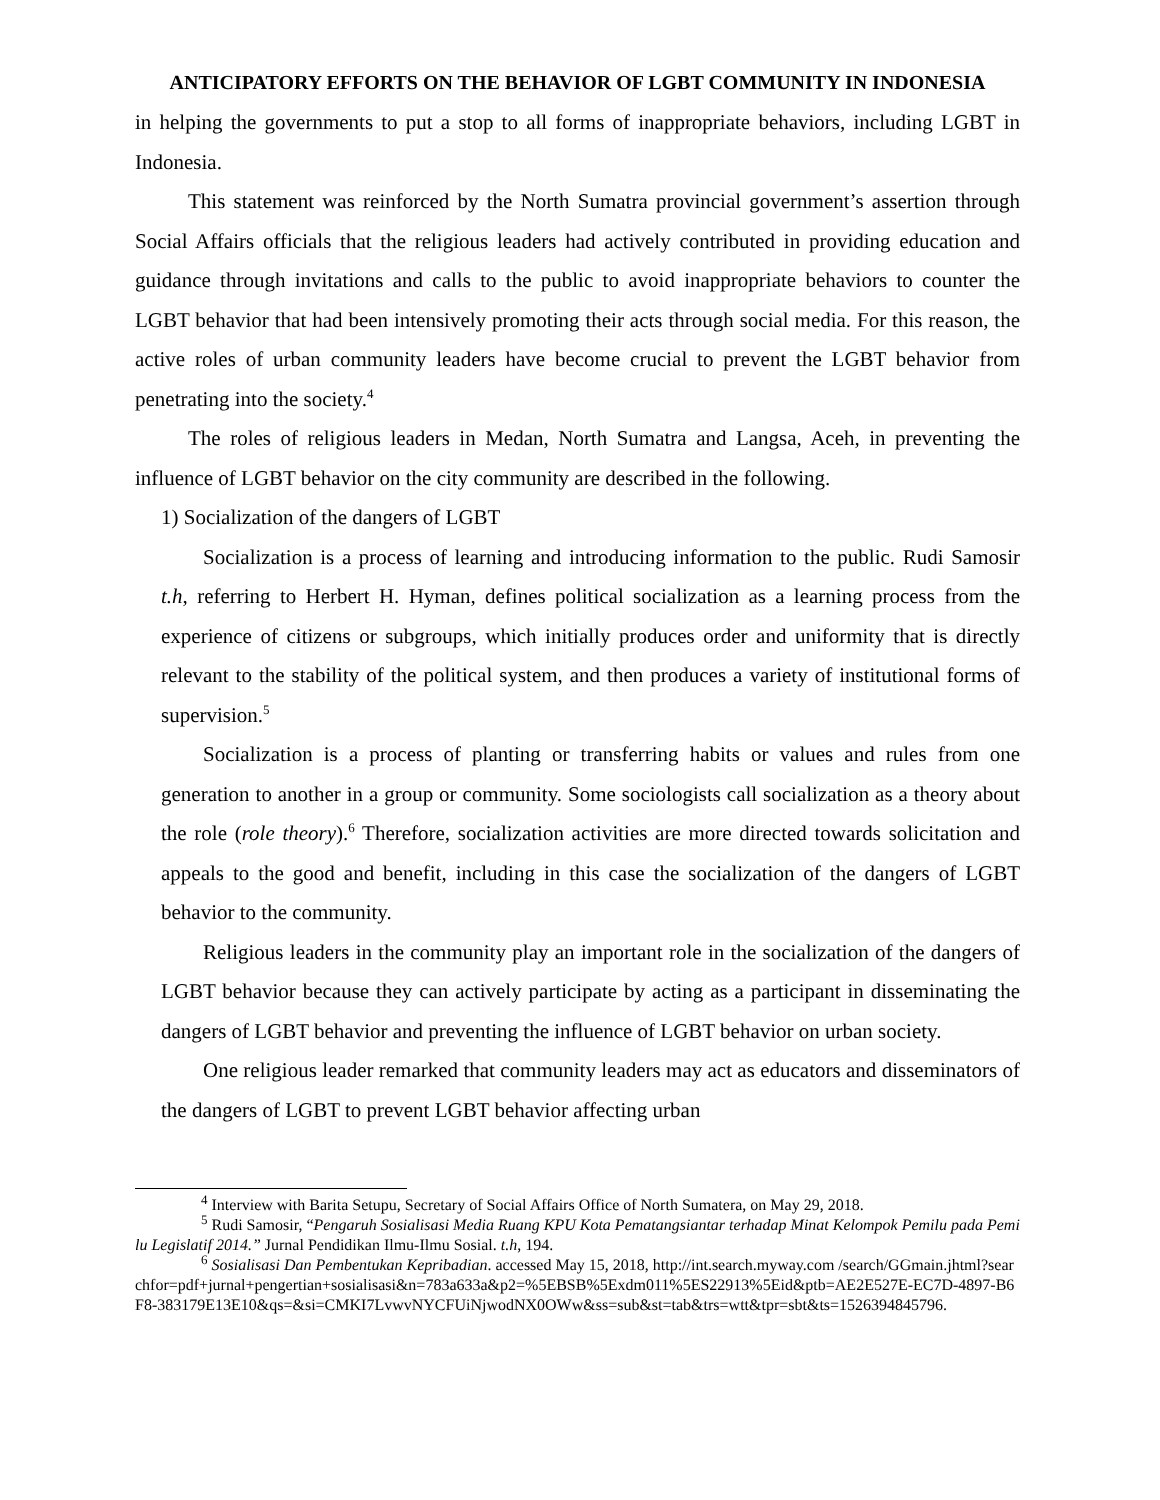ANTICIPATORY EFFORTS ON THE BEHAVIOR OF LGBT COMMUNITY IN INDONESIA
in helping the governments to put a stop to all forms of inappropriate behaviors, including LGBT in Indonesia.
This statement was reinforced by the North Sumatra provincial government’s assertion through Social Affairs officials that the religious leaders had actively contributed in providing education and guidance through invitations and calls to the public to avoid inappropriate behaviors to counter the LGBT behavior that had been intensively promoting their acts through social media. For this reason, the active roles of urban community leaders have become crucial to prevent the LGBT behavior from penetrating into the society.<sup>4</sup>
The roles of religious leaders in Medan, North Sumatra and Langsa, Aceh, in preventing the influence of LGBT behavior on the city community are described in the following.
1) Socialization of the dangers of LGBT
Socialization is a process of learning and introducing information to the public. Rudi Samosir t.h, referring to Herbert H. Hyman, defines political socialization as a learning process from the experience of citizens or subgroups, which initially produces order and uniformity that is directly relevant to the stability of the political system, and then produces a variety of institutional forms of supervision.<sup>5</sup>
Socialization is a process of planting or transferring habits or values and rules from one generation to another in a group or community. Some sociologists call socialization as a theory about the role (role theory).<sup>6</sup> Therefore, socialization activities are more directed towards solicitation and appeals to the good and benefit, including in this case the socialization of the dangers of LGBT behavior to the community.
Religious leaders in the community play an important role in the socialization of the dangers of LGBT behavior because they can actively participate by acting as a participant in disseminating the dangers of LGBT behavior and preventing the influence of LGBT behavior on urban society.
One religious leader remarked that community leaders may act as educators and disseminators of the dangers of LGBT to prevent LGBT behavior affecting urban
<sup>4</sup> Interview with Barita Setupu, Secretary of Social Affairs Office of North Sumatera, on May 29, 2018.
<sup>5</sup> Rudi Samosir, “Pengaruh Sosialisasi Media Ruang KPU Kota Pematangsiantar terhadap Minat Kelompok Pemilu pada Pemilu Legislatif 2014.” Jurnal Pendidikan Ilmu-Ilmu Sosial. t.h, 194.
<sup>6</sup> Sosialisasi Dan Pembentukan Kepribadian. accessed May 15, 2018, http://int.search.myway.com /search/GGmain.jhtml?searchfor=pdf+jurnal+pengertian+sosialisasi&n=783a633a&p2=%5EBSB%5Exdm011%5ES22913%5Eid&ptb=AE2E527E-EC7D-4897-B6F8-383179E13E10&qs=&si=CMKI7LvwvNYCFUiNjwodNX0OWw&ss=sub&st=tab&trs=wtt&tpr=sbt&ts=1526394845796.